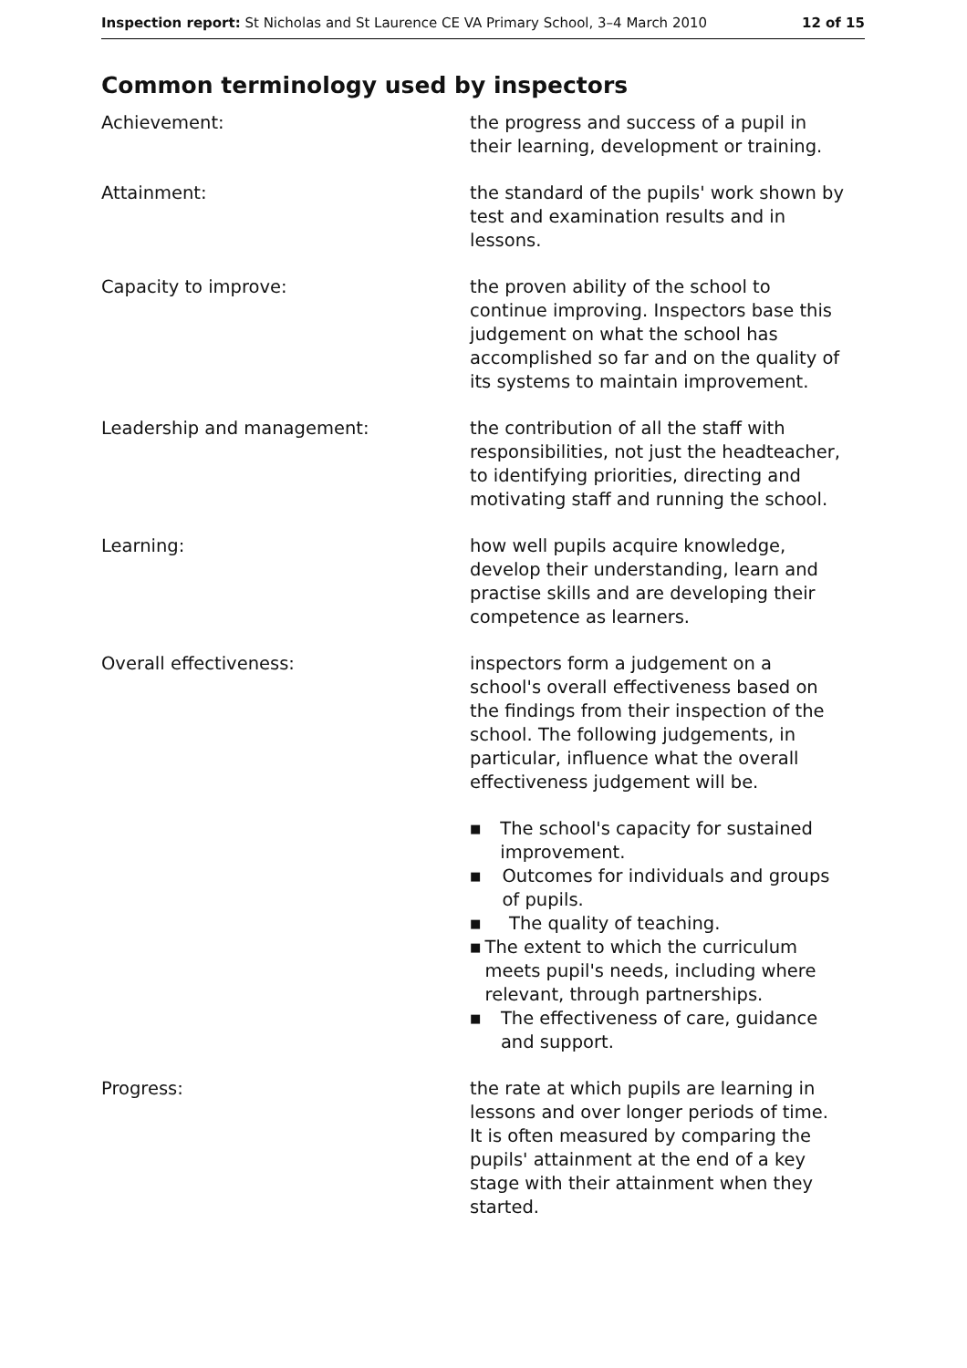Inspection report: St Nicholas and St Laurence CE VA Primary School, 3–4 March 2010
12 of 15
Common terminology used by inspectors
Achievement: the progress and success of a pupil in their learning, development or training.
Attainment: the standard of the pupils' work shown by test and examination results and in lessons.
Capacity to improve: the proven ability of the school to continue improving. Inspectors base this judgement on what the school has accomplished so far and on the quality of its systems to maintain improvement.
Leadership and management: the contribution of all the staff with responsibilities, not just the headteacher, to identifying priorities, directing and motivating staff and running the school.
Learning: how well pupils acquire knowledge, develop their understanding, learn and practise skills and are developing their competence as learners.
Overall effectiveness: inspectors form a judgement on a school's overall effectiveness based on the findings from their inspection of the school. The following judgements, in particular, influence what the overall effectiveness judgement will be.
■ The school's capacity for sustained improvement.
■ Outcomes for individuals and groups of pupils.
■ The quality of teaching.
■ The extent to which the curriculum meets pupil's needs, including where relevant, through partnerships.
■ The effectiveness of care, guidance and support.
Progress: the rate at which pupils are learning in lessons and over longer periods of time. It is often measured by comparing the pupils' attainment at the end of a key stage with their attainment when they started.